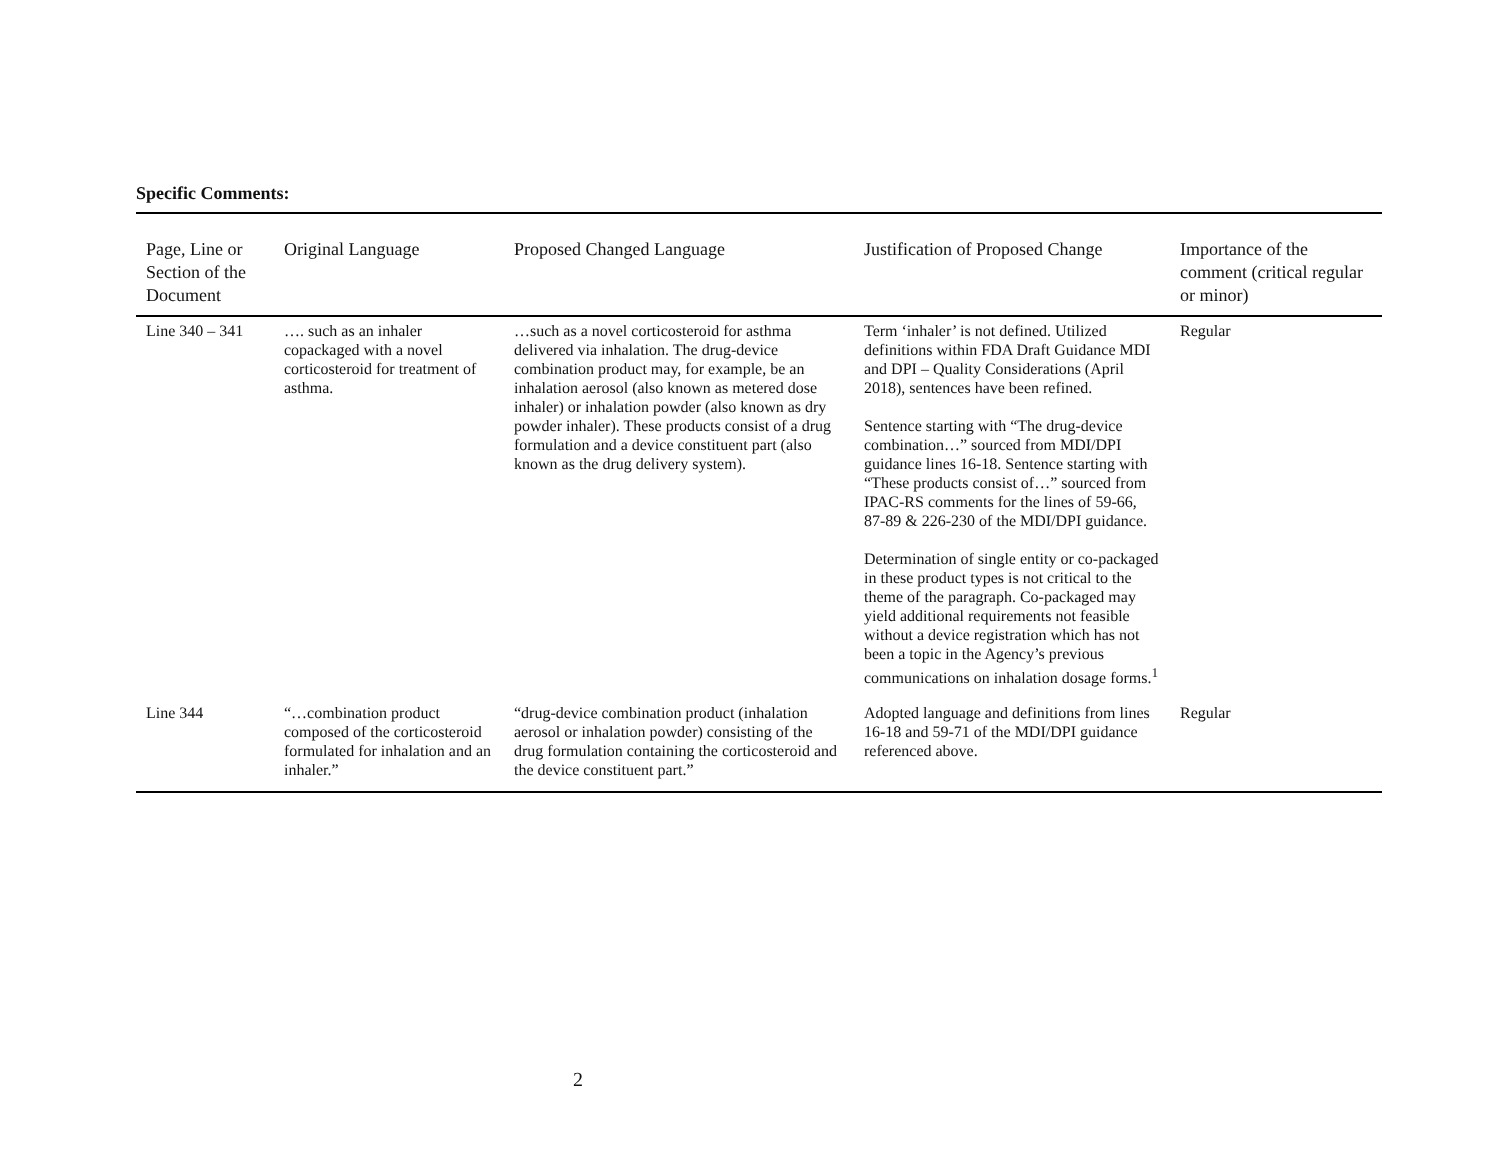Specific Comments:
| Page, Line or Section of the Document | Original Language | Proposed Changed Language | Justification of Proposed Change | Importance of the comment (critical regular or minor) |
| --- | --- | --- | --- | --- |
| Line 340 – 341 | …. such as an inhaler copackaged with a novel corticosteroid for treatment of asthma. | …such as a novel corticosteroid for asthma delivered via inhalation. The drug-device combination product may, for example, be an inhalation aerosol (also known as metered dose inhaler) or inhalation powder (also known as dry powder inhaler). These products consist of a drug formulation and a device constituent part (also known as the drug delivery system). | Term ‘inhaler’ is not defined. Utilized definitions within FDA Draft Guidance MDI and DPI – Quality Considerations (April 2018), sentences have been refined. Sentence starting with “The drug-device combination…” sourced from MDI/DPI guidance lines 16-18. Sentence starting with “These products consist of…” sourced from IPAC-RS comments for the lines of 59-66, 87-89 & 226-230 of the MDI/DPI guidance. Determination of single entity or co-packaged in these product types is not critical to the theme of the paragraph. Co-packaged may yield additional requirements not feasible without a device registration which has not been a topic in the Agency’s previous communications on inhalation dosage forms.<sup>1</sup> | Regular |
| Line 344 | “…combination product composed of the corticosteroid formulated for inhalation and an inhaler.” | “drug-device combination product (inhalation aerosol or inhalation powder) consisting of the drug formulation containing the corticosteroid and the device constituent part.” | Adopted language and definitions from lines 16-18 and 59-71 of the MDI/DPI guidance referenced above. | Regular |
2